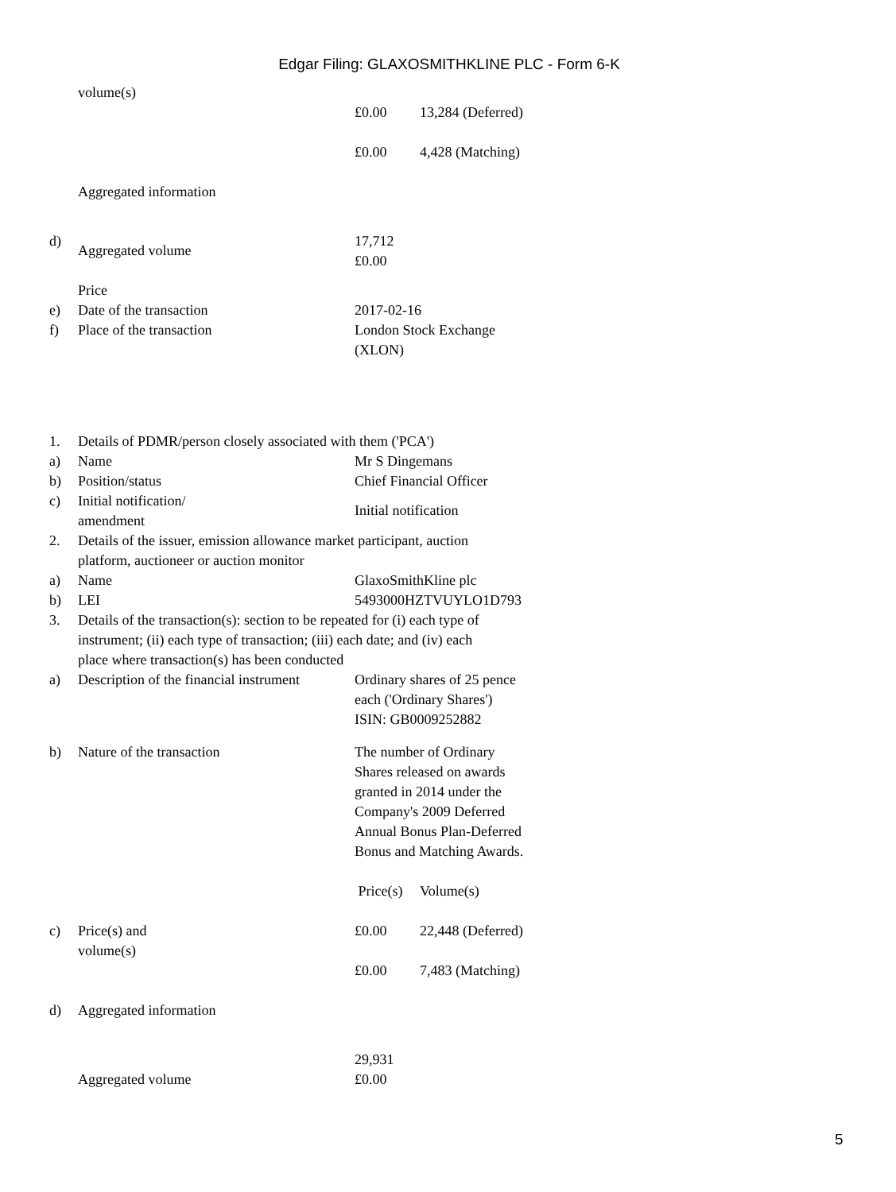Edgar Filing: GLAXOSMITHKLINE PLC - Form 6-K
| | volume(s) | | |
| | | £0.00 | 13,284 (Deferred) |
| | | £0.00 | 4,428 (Matching) |
| | Aggregated information | | |
| d) | Aggregated volume | 17,712 £0.00 | |
| | Price | | |
| e) | Date of the transaction | 2017-02-16 | |
| f) | Place of the transaction | London Stock Exchange (XLON) | |
| 1. | Details of PDMR/person closely associated with them ('PCA') | | |
| a) | Name | Mr S Dingemans | |
| b) | Position/status | Chief Financial Officer | |
| c) | Initial notification/ amendment | Initial notification | |
| 2. | Details of the issuer, emission allowance market participant, auction platform, auctioneer or auction monitor | | |
| a) | Name | GlaxoSmithKline plc | |
| b) | LEI | 5493000HZTVUYLO1D793 | |
| 3. | Details of the transaction(s): section to be repeated for (i) each type of instrument; (ii) each type of transaction; (iii) each date; and (iv) each place where transaction(s) has been conducted | | |
| a) | Description of the financial instrument | Ordinary shares of 25 pence each ('Ordinary Shares') ISIN: GB0009252882 | |
| b) | Nature of the transaction | The number of Ordinary Shares released on awards granted in 2014 under the Company's 2009 Deferred Annual Bonus Plan-Deferred Bonus and Matching Awards. | |
| | | Price(s) | Volume(s) |
| c) | Price(s) and volume(s) | £0.00 | 22,448 (Deferred) |
| | | £0.00 | 7,483 (Matching) |
| d) | Aggregated information | | |
| | Aggregated volume | 29,931 £0.00 | |
5